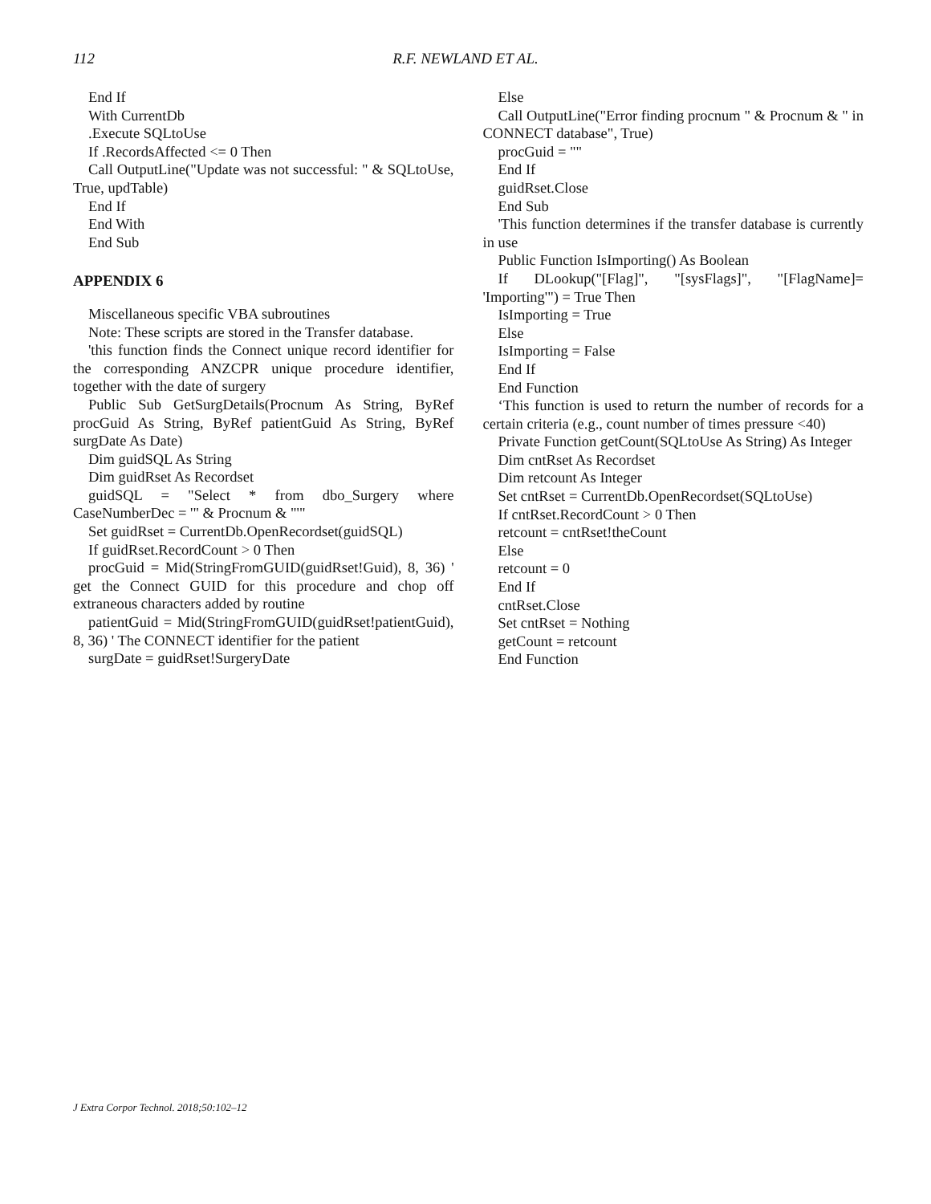112
R.F. NEWLAND ET AL.
End If
With CurrentDb
.Execute SQLtoUse
If .RecordsAffected <= 0 Then
Call OutputLine("Update was not successful: " & SQLtoUse, True, updTable)
End If
End With
End Sub
APPENDIX 6
Miscellaneous specific VBA subroutines
Note: These scripts are stored in the Transfer database.
'this function finds the Connect unique record identifier for the corresponding ANZCPR unique procedure identifier, together with the date of surgery
Public Sub GetSurgDetails(Procnum As String, ByRef procGuid As String, ByRef patientGuid As String, ByRef surgDate As Date)
Dim guidSQL As String
Dim guidRset As Recordset
guidSQL = "Select * from dbo_Surgery where CaseNumberDec = '" & Procnum & "'"
Set guidRset = CurrentDb.OpenRecordset(guidSQL)
If guidRset.RecordCount > 0 Then
procGuid = Mid(StringFromGUID(guidRset!Guid), 8, 36) ' get the Connect GUID for this procedure and chop off extraneous characters added by routine
patientGuid = Mid(StringFromGUID(guidRset!patientGuid), 8, 36) ' The CONNECT identifier for the patient
surgDate = guidRset!SurgeryDate
Else
Call OutputLine("Error finding procnum " & Procnum & " in CONNECT database", True)
procGuid = ""
End If
guidRset.Close
End Sub
'This function determines if the transfer database is currently in use
Public Function IsImporting() As Boolean
If DLookup("[Flag]", "[sysFlags]", "[FlagName]= 'Importing'") = True Then
IsImporting = True
Else
IsImporting = False
End If
End Function
‘This function is used to return the number of records for a certain criteria (e.g., count number of times pressure <40)
Private Function getCount(SQLtoUse As String) As Integer
Dim cntRset As Recordset
Dim retcount As Integer
Set cntRset = CurrentDb.OpenRecordset(SQLtoUse)
If cntRset.RecordCount > 0 Then
retcount = cntRset!theCount
Else
retcount = 0
End If
cntRset.Close
Set cntRset = Nothing
getCount = retcount
End Function
J Extra Corpor Technol. 2018;50:102–12